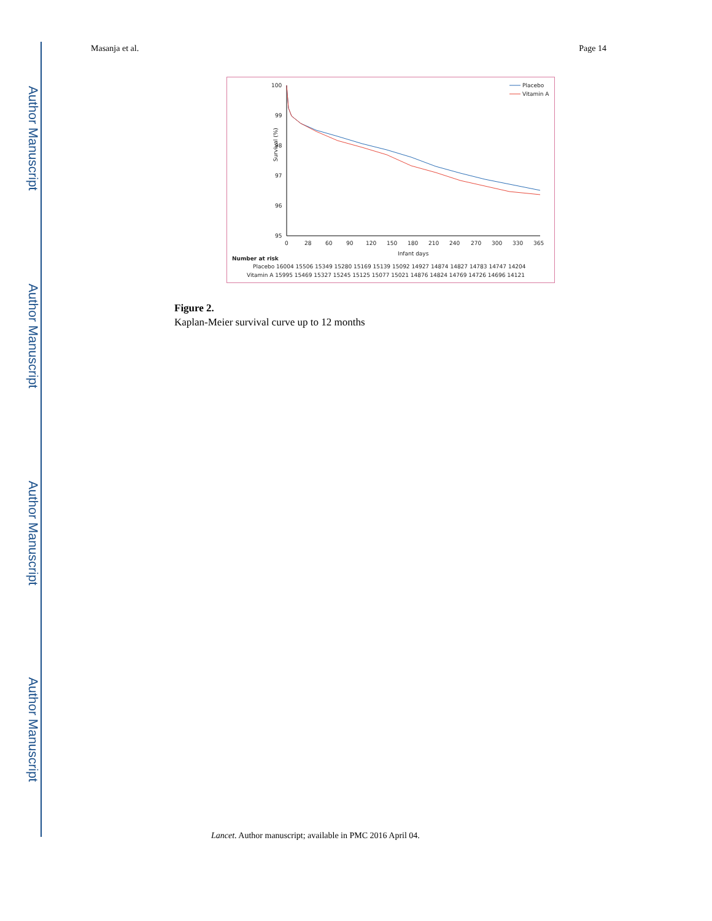Author Manuscript
Author Manuscript
Author Manuscript
Author Manuscript
Masanja et al. Page 14
100
99
98
97
96
95
0
28
60
90
120
150
180
210
240
270
300
330
365
Infant days
Survival (%)
Placebo
Vitamin A
Number at risk
Placebo 16004 15506 15349 15280 15169 15139 15092 14927 14874 14827 14783 14747 14204
Vitamin A 15995 15469 15327 15245 15125 15077 15021 14876 14824 14769 14726 14696 14121
Figure 2.
Kaplan-Meier survival curve up to 12 months
Lancet. Author manuscript; available in PMC 2016 April 04.